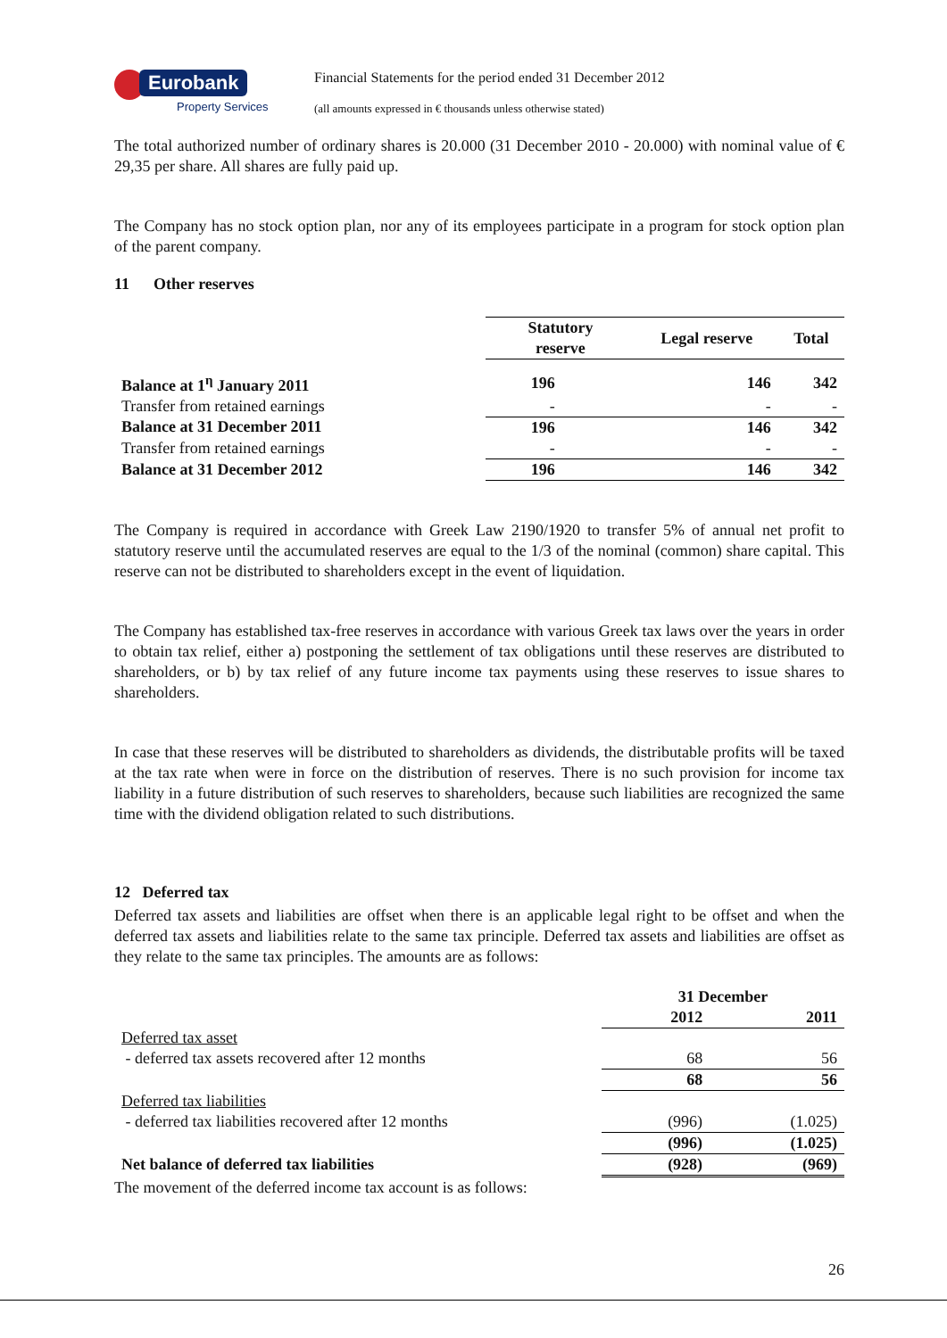Eurobank
Property Services
Financial Statements for the period ended 31 December 2012
(all amounts expressed in € thousands unless otherwise stated)
The total authorized number of ordinary shares is 20.000 (31 December 2010 - 20.000) with nominal value of € 29,35 per share. All shares are fully paid up.
The Company has no stock option plan, nor any of its employees participate in a program for stock option plan of the parent company.
11 Other reserves
| | Statutory reserve | Legal reserve | Total |
| --- | --- | --- | --- |
| Balance at 1<sup>η</sup> January 2011 | 196 | 146 | 342 |
| Transfer from retained earnings | - | - | - |
| Balance at 31 December 2011 | 196 | 146 | 342 |
| Transfer from retained earnings | - | - | - |
| Balance at 31 December 2012 | 196 | 146 | 342 |
The Company is required in accordance with Greek Law 2190/1920 to transfer 5% of annual net profit to statutory reserve until the accumulated reserves are equal to the 1/3 of the nominal (common) share capital. This reserve can not be distributed to shareholders except in the event of liquidation.
The Company has established tax-free reserves in accordance with various Greek tax laws over the years in order to obtain tax relief, either a) postponing the settlement of tax obligations until these reserves are distributed to shareholders, or b) by tax relief of any future income tax payments using these reserves to issue shares to shareholders.
In case that these reserves will be distributed to shareholders as dividends, the distributable profits will be taxed at the tax rate when were in force on the distribution of reserves. There is no such provision for income tax liability in a future distribution of such reserves to shareholders, because such liabilities are recognized the same time with the dividend obligation related to such distributions.
12 Deferred tax
Deferred tax assets and liabilities are offset when there is an applicable legal right to be offset and when the deferred tax assets and liabilities relate to the same tax principle. Deferred tax assets and liabilities are offset as they relate to the same tax principles. The amounts are as follows:
| | 31 December | |
| | 2012 | 2011 |
| Deferred tax asset | | |
| - deferred tax assets recovered after 12 months | 68 | 56 |
| | 68 | 56 |
| Deferred tax liabilities | | |
| - deferred tax liabilities recovered after 12 months | (996) | (1.025) |
| | (996) | (1.025) |
| Net balance of deferred tax liabilities | (928) | (969) |
The movement of the deferred income tax account is as follows:
26